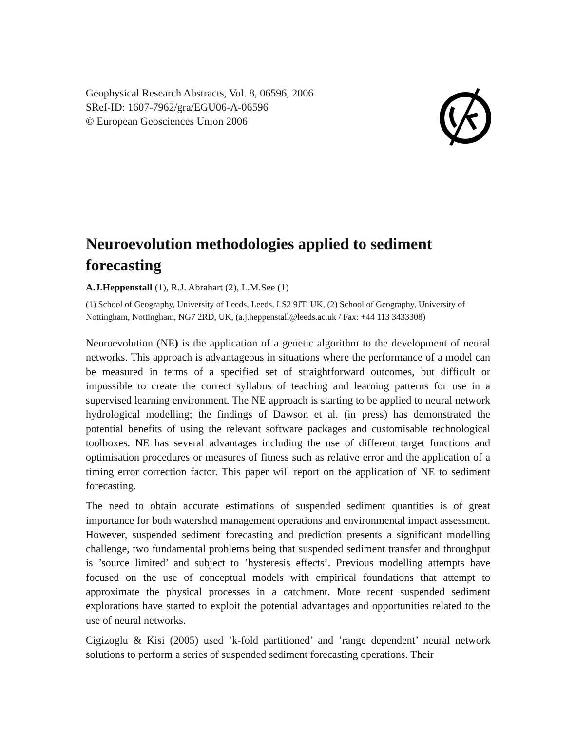Geophysical Research Abstracts, Vol. 8, 06596, 2006
SRef-ID: 1607-7962/gra/EGU06-A-06596
© European Geosciences Union 2006
Neuroevolution methodologies applied to sediment forecasting
A.J.Heppenstall (1), R.J. Abrahart (2), L.M.See (1)
(1) School of Geography, University of Leeds, Leeds, LS2 9JT, UK, (2) School of Geography, University of Nottingham, Nottingham, NG7 2RD, UK, (a.j.heppenstall@leeds.ac.uk / Fax: +44 113 3433308)
Neuroevolution (NE) is the application of a genetic algorithm to the development of neural networks. This approach is advantageous in situations where the performance of a model can be measured in terms of a specified set of straightforward outcomes, but difficult or impossible to create the correct syllabus of teaching and learning patterns for use in a supervised learning environment. The NE approach is starting to be applied to neural network hydrological modelling; the findings of Dawson et al. (in press) has demonstrated the potential benefits of using the relevant software packages and customisable technological toolboxes. NE has several advantages including the use of different target functions and optimisation procedures or measures of fitness such as relative error and the application of a timing error correction factor. This paper will report on the application of NE to sediment forecasting.
The need to obtain accurate estimations of suspended sediment quantities is of great importance for both watershed management operations and environmental impact assessment. However, suspended sediment forecasting and prediction presents a significant modelling challenge, two fundamental problems being that suspended sediment transfer and throughput is ’source limited’ and subject to ’hysteresis effects’. Previous modelling attempts have focused on the use of conceptual models with empirical foundations that attempt to approximate the physical processes in a catchment. More recent suspended sediment explorations have started to exploit the potential advantages and opportunities related to the use of neural networks.
Cigizoglu & Kisi (2005) used ’k-fold partitioned’ and ’range dependent’ neural network solutions to perform a series of suspended sediment forecasting operations. Their